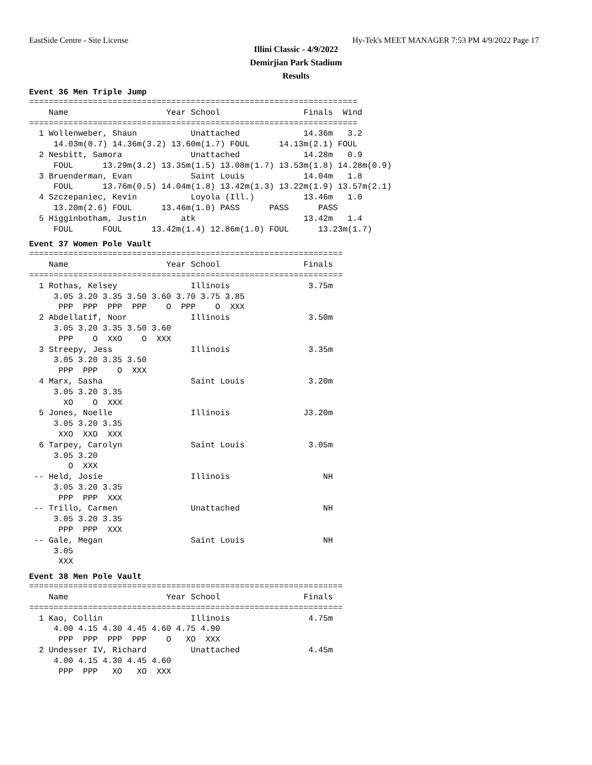EastSide Centre - Site License Hy-Tek's MEET MANAGER 7:53 PM 4/9/2022 Page 17
Illini Classic - 4/9/2022
Demirjian Park Stadium
Results
Event 36 Men Triple Jump
===================================================================
    Name                    Year School                 Finals  Wind
===================================================================
  1 Wollenweber, Shaun           Unattached             14.36m   3.2
     14.03m(0.7) 14.36m(3.2) 13.60m(1.7) FOUL      14.13m(2.1) FOUL
  2 Nesbitt, Samora              Unattached             14.28m   0.9
     FOUL      13.29m(3.2) 13.35m(1.5) 13.08m(1.7) 13.53m(1.8) 14.28m(0.9)
  3 Bruenderman, Evan            Saint Louis            14.04m   1.8
     FOUL      13.76m(0.5) 14.04m(1.8) 13.42m(1.3) 13.22m(1.9) 13.57m(2.1)
  4 Szczepaniec, Kevin           Loyola (Ill.)          13.46m   1.0
     13.20m(2.6) FOUL      13.46m(1.0) PASS      PASS      PASS
  5 Higginbotham, Justin       atk                      13.42m   1.4
     FOUL      FOUL      13.42m(1.4) 12.86m(1.0) FOUL      13.23m(1.7)
Event 37 Women Pole Vault
================================================================
    Name                    Year School                 Finals
================================================================
  1 Rothas, Kelsey               Illinois                3.75m
     3.05 3.20 3.35 3.50 3.60 3.70 3.75 3.85
      PPP  PPP  PPP  PPP    O  PPP    O  XXX
  2 Abdellatif, Noor             Illinois                3.50m
     3.05 3.20 3.35 3.50 3.60
      PPP    O  XXO    O  XXX
  3 Streepy, Jess                Illinois                3.35m
     3.05 3.20 3.35 3.50
      PPP  PPP    O  XXX
  4 Marx, Sasha                  Saint Louis             3.20m
     3.05 3.20 3.35
       XO    O  XXX
  5 Jones, Noelle                Illinois               J3.20m
     3.05 3.20 3.35
      XXO  XXO  XXX
  6 Tarpey, Carolyn              Saint Louis             3.05m
     3.05 3.20
        O  XXX
 -- Held, Josie                  Illinois                   NH
     3.05 3.20 3.35
      PPP  PPP  XXX
 -- Trillo, Carmen               Unattached                 NH
     3.05 3.20 3.35
      PPP  PPP  XXX
 -- Gale, Megan                  Saint Louis                NH
     3.05
      XXX
Event 38 Men Pole Vault
================================================================
    Name                    Year School                 Finals
================================================================
  1 Kao, Collin                  Illinois                4.75m
     4.00 4.15 4.30 4.45 4.60 4.75 4.90
      PPP  PPP  PPP  PPP    O   XO  XXX
  2 Undesser IV, Richard         Unattached              4.45m
     4.00 4.15 4.30 4.45 4.60
      PPP  PPP   XO   XO  XXX